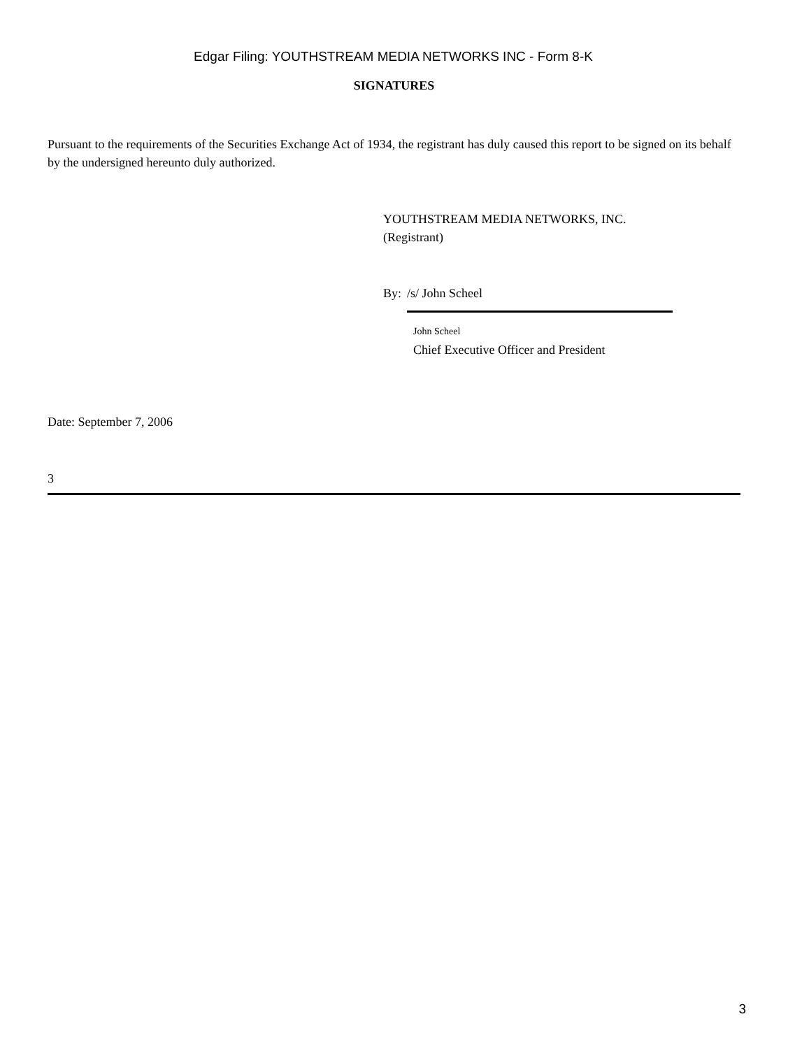Edgar Filing: YOUTHSTREAM MEDIA NETWORKS INC - Form 8-K
SIGNATURES
Pursuant to the requirements of the Securities Exchange Act of 1934, the registrant has duly caused this report to be signed on its behalf by the undersigned hereunto duly authorized.
YOUTHSTREAM MEDIA NETWORKS, INC.
(Registrant)
By: /s/ John Scheel
John Scheel
Chief Executive Officer and President
Date: September 7, 2006
3
3